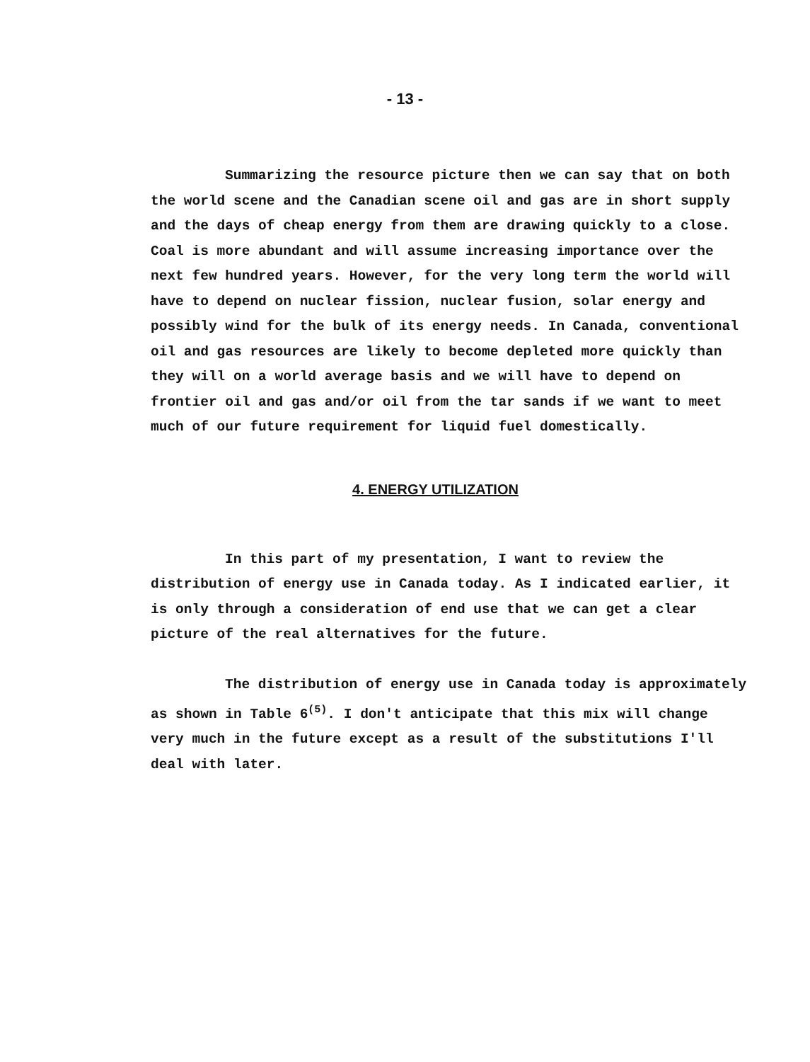- 13 -
Summarizing the resource picture then we can say that on both the world scene and the Canadian scene oil and gas are in short supply and the days of cheap energy from them are drawing quickly to a close. Coal is more abundant and will assume increasing importance over the next few hundred years. However, for the very long term the world will have to depend on nuclear fission, nuclear fusion, solar energy and possibly wind for the bulk of its energy needs. In Canada, conventional oil and gas resources are likely to become depleted more quickly than they will on a world average basis and we will have to depend on frontier oil and gas and/or oil from the tar sands if we want to meet much of our future requirement for liquid fuel domestically.
4. ENERGY UTILIZATION
In this part of my presentation, I want to review the distribution of energy use in Canada today. As I indicated earlier, it is only through a consideration of end use that we can get a clear picture of the real alternatives for the future.
The distribution of energy use in Canada today is approximately as shown in Table 6<sup>(5)</sup>. I don't anticipate that this mix will change very much in the future except as a result of the substitutions I'll deal with later.